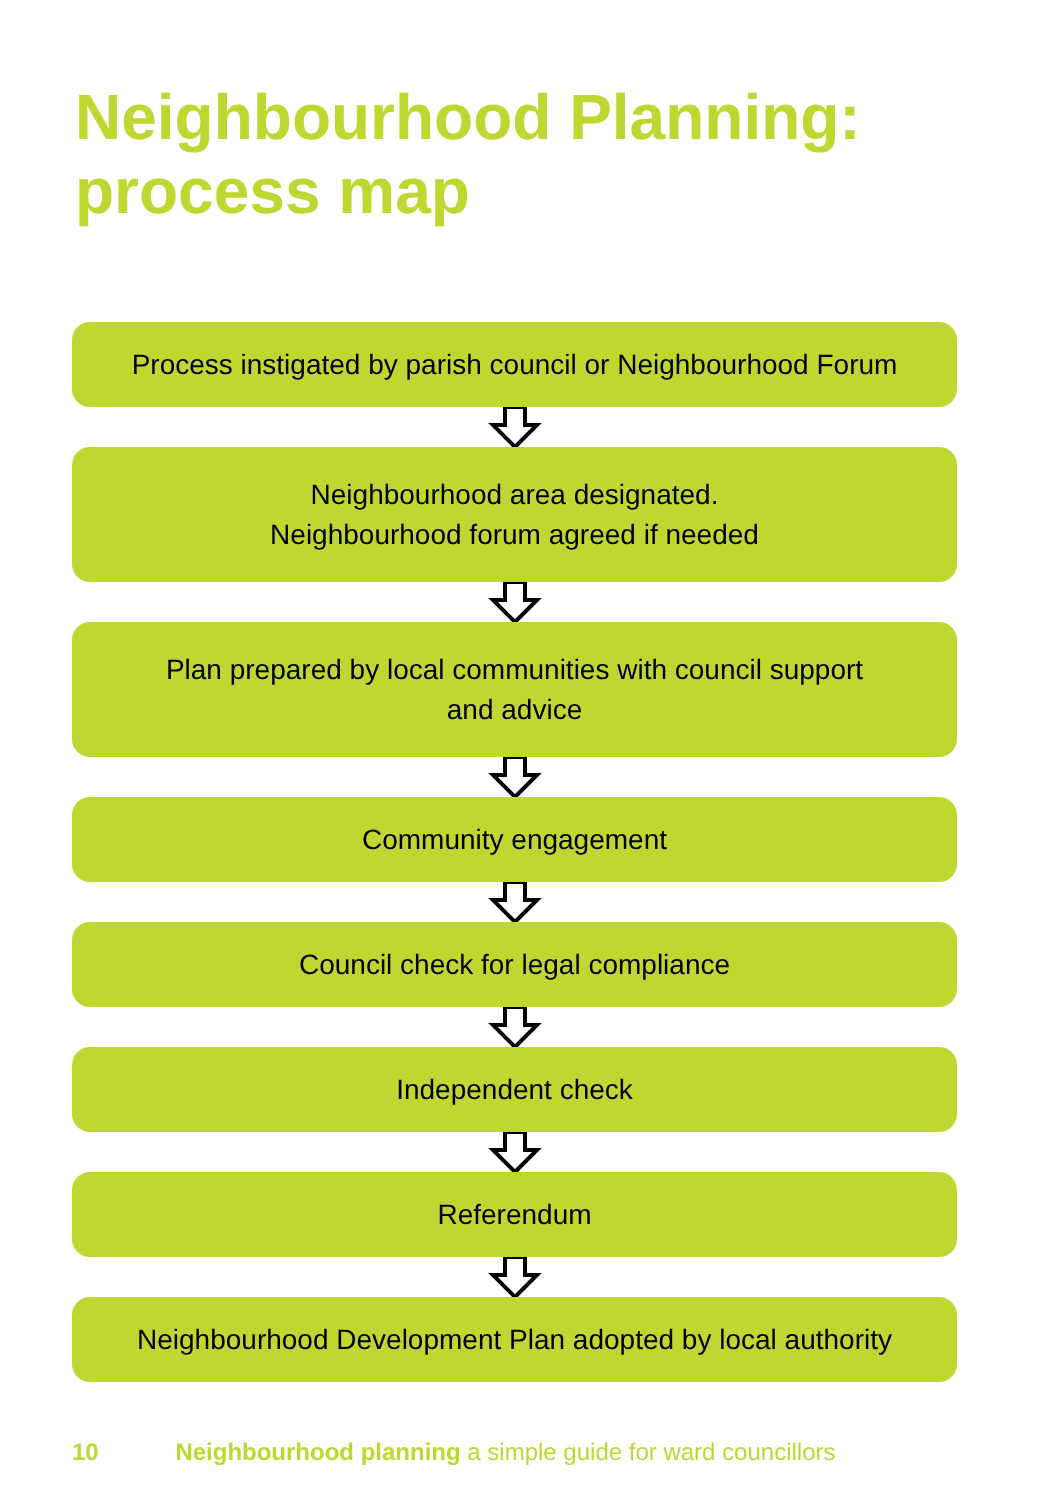Neighbourhood Planning:
process map
Process instigated by parish council or Neighbourhood Forum
Neighbourhood area designated.
Neighbourhood forum agreed if needed
Plan prepared by local communities with council support
and advice
Community engagement
Council check for legal compliance
Independent check
Referendum
Neighbourhood Development Plan adopted by local authority
10 Neighbourhood planning a simple guide for ward councillors